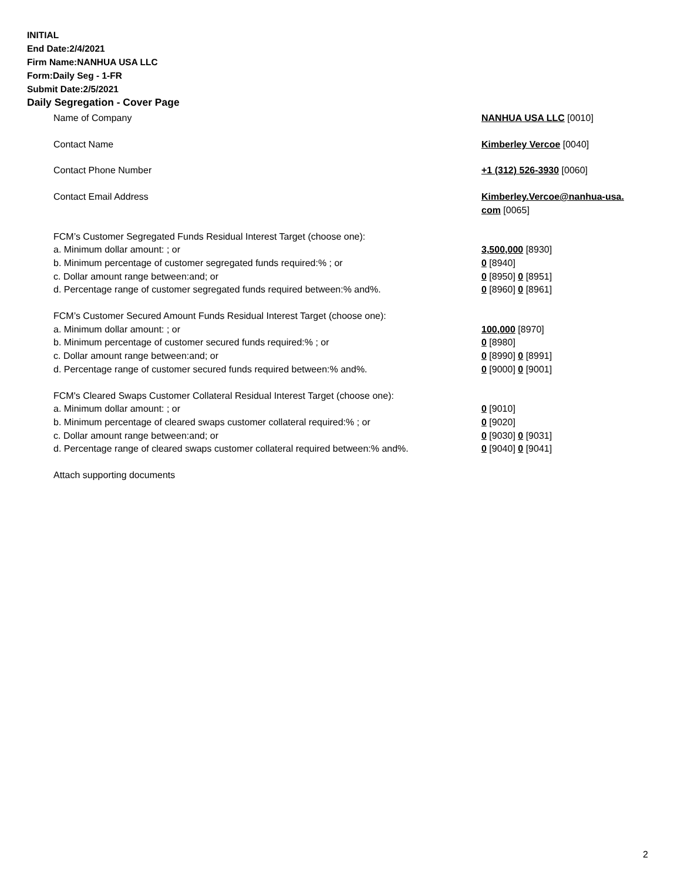INITIAL
End Date:2/4/2021
Firm Name:NANHUA USA LLC
Form:Daily Seg - 1-FR
Submit Date:2/5/2021
Daily Segregation - Cover Page
| Name of Company | NANHUA USA LLC [0010] |
| Contact Name | Kimberley Vercoe [0040] |
| Contact Phone Number | +1 (312) 526-3930 [0060] |
| Contact Email Address | Kimberley.Vercoe@nanhua-usa. com [0065] |
| FCM’s Customer Segregated Funds Residual Interest Target (choose one): | |
| a. Minimum dollar amount: ; or | 3,500,000 [8930] |
| b. Minimum percentage of customer segregated funds required:% ; or | 0 [8940] |
| c. Dollar amount range between:and; or | 0 [8950] 0 [8951] |
| d. Percentage range of customer segregated funds required between:% and%. | 0 [8960] 0 [8961] |
| FCM’s Customer Secured Amount Funds Residual Interest Target (choose one): | |
| a. Minimum dollar amount: ; or | 100,000 [8970] |
| b. Minimum percentage of customer secured funds required:% ; or | 0 [8980] |
| c. Dollar amount range between:and; or | 0 [8990] 0 [8991] |
| d. Percentage range of customer secured funds required between:% and%. | 0 [9000] 0 [9001] |
| FCM's Cleared Swaps Customer Collateral Residual Interest Target (choose one): | |
| a. Minimum dollar amount: ; or | 0 [9010] |
| b. Minimum percentage of cleared swaps customer collateral required:% ; or | 0 [9020] |
| c. Dollar amount range between:and; or | 0 [9030] 0 [9031] |
| d. Percentage range of cleared swaps customer collateral required between:% and%. | 0 [9040] 0 [9041] |
| Attach supporting documents | |
2